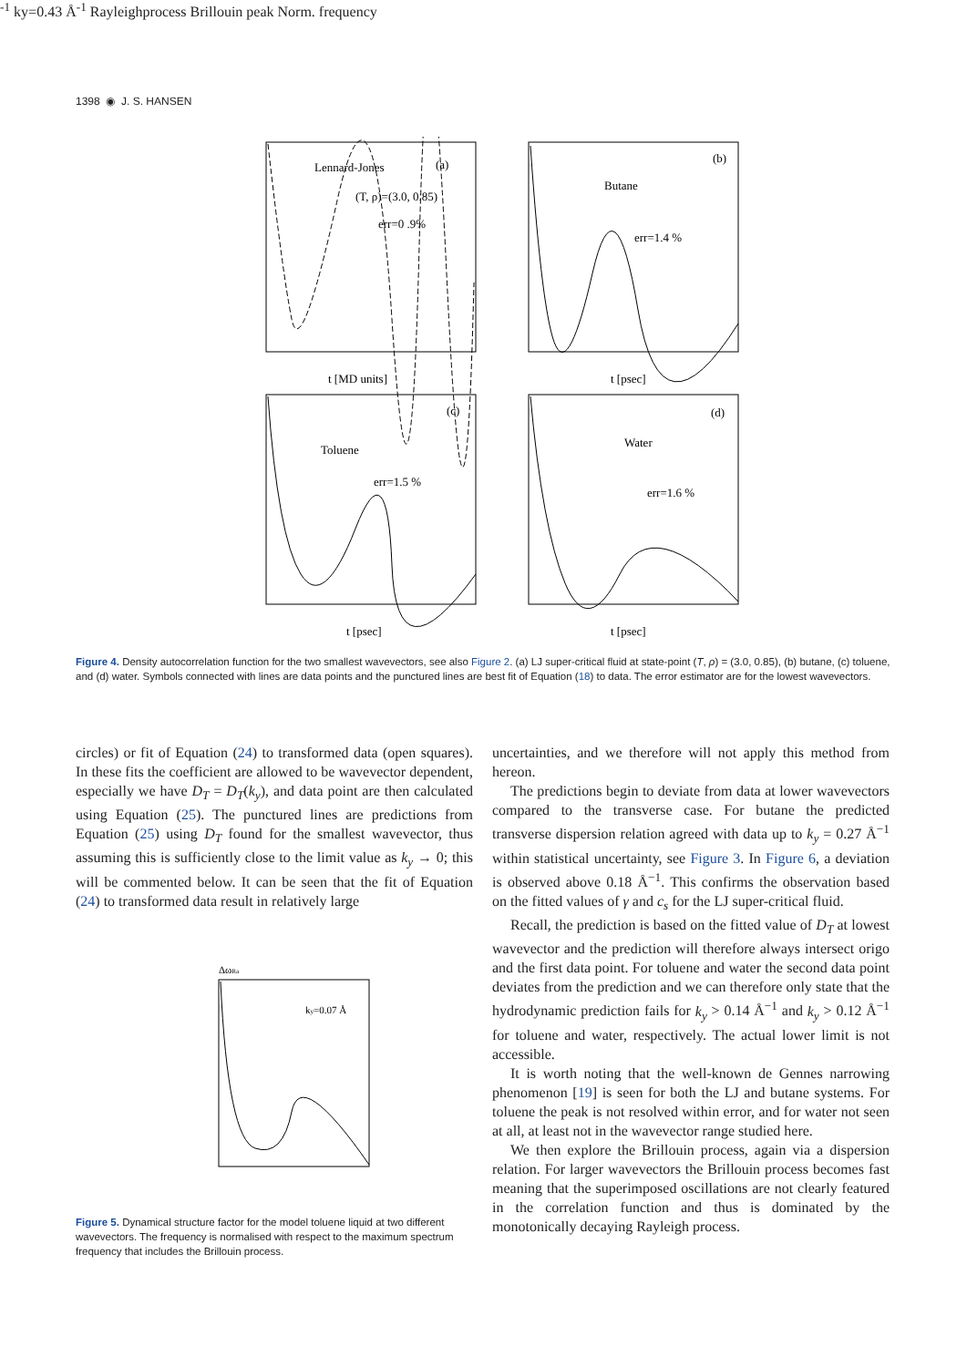1398 ◉ J. S. HANSEN
Lennard-Jones
(a)
(T, ρ)=(3.0, 0.85)
err=0 .9%
t [MD units]
Butane
(b)
err=1.4 %
t [psec]
Toluene
(c)
err=1.5 %
t [psec]
Water
(d)
err=1.6 %
t [psec]
Figure 4. Density autocorrelation function for the two smallest wavevectors, see also Figure 2. (a) LJ super-critical fluid at state-point (T, ρ) = (3.0, 0.85), (b) butane, (c) toluene, and (d) water. Symbols connected with lines are data points and the punctured lines are best fit of Equation (18) to data. The error estimator are for the lowest wavevectors.
circles) or fit of Equation (24) to transformed data (open squares). In these fits the coefficient are allowed to be wavevector dependent, especially we have D<sub>T</sub> = D<sub>T</sub>(k<sub>y</sub>), and data point are then calculated using Equation (25). The punctured lines are predictions from Equation (25) using D<sub>T</sub> found for the smallest wavevector, thus assuming this is sufficiently close to the limit value as k<sub>y</sub> → 0; this will be commented below. It can be seen that the fit of Equation (24) to transformed data result in relatively large
ΔωRa
ky=0.07 Å-1
ky=0.43 Å-1
Rayleigh
process
Brillouin peak
Norm. frequency
Figure 5. Dynamical structure factor for the model toluene liquid at two different wavevectors. The frequency is normalised with respect to the maximum spectrum frequency that includes the Brillouin process.
uncertainties, and we therefore will not apply this method from hereon.
The predictions begin to deviate from data at lower wavevectors compared to the transverse case. For butane the predicted transverse dispersion relation agreed with data up to k<sub>y</sub> = 0.27 Å<sup>−1</sup> within statistical uncertainty, see Figure 3. In Figure 6, a deviation is observed above 0.18 Å<sup>−1</sup>. This confirms the observation based on the fitted values of γ and c<sub>s</sub> for the LJ super-critical fluid.
Recall, the prediction is based on the fitted value of D<sub>T</sub> at lowest wavevector and the prediction will therefore always intersect origo and the first data point. For toluene and water the second data point deviates from the prediction and we can therefore only state that the hydrodynamic prediction fails for k<sub>y</sub> > 0.14 Å<sup>−1</sup> and k<sub>y</sub> > 0.12 Å<sup>−1</sup> for toluene and water, respectively. The actual lower limit is not accessible.
It is worth noting that the well-known de Gennes narrowing phenomenon [19] is seen for both the LJ and butane systems. For toluene the peak is not resolved within error, and for water not seen at all, at least not in the wavevector range studied here.
We then explore the Brillouin process, again via a dispersion relation. For larger wavevectors the Brillouin process becomes fast meaning that the superimposed oscillations are not clearly featured in the correlation function and thus is dominated by the monotonically decaying Rayleigh process.